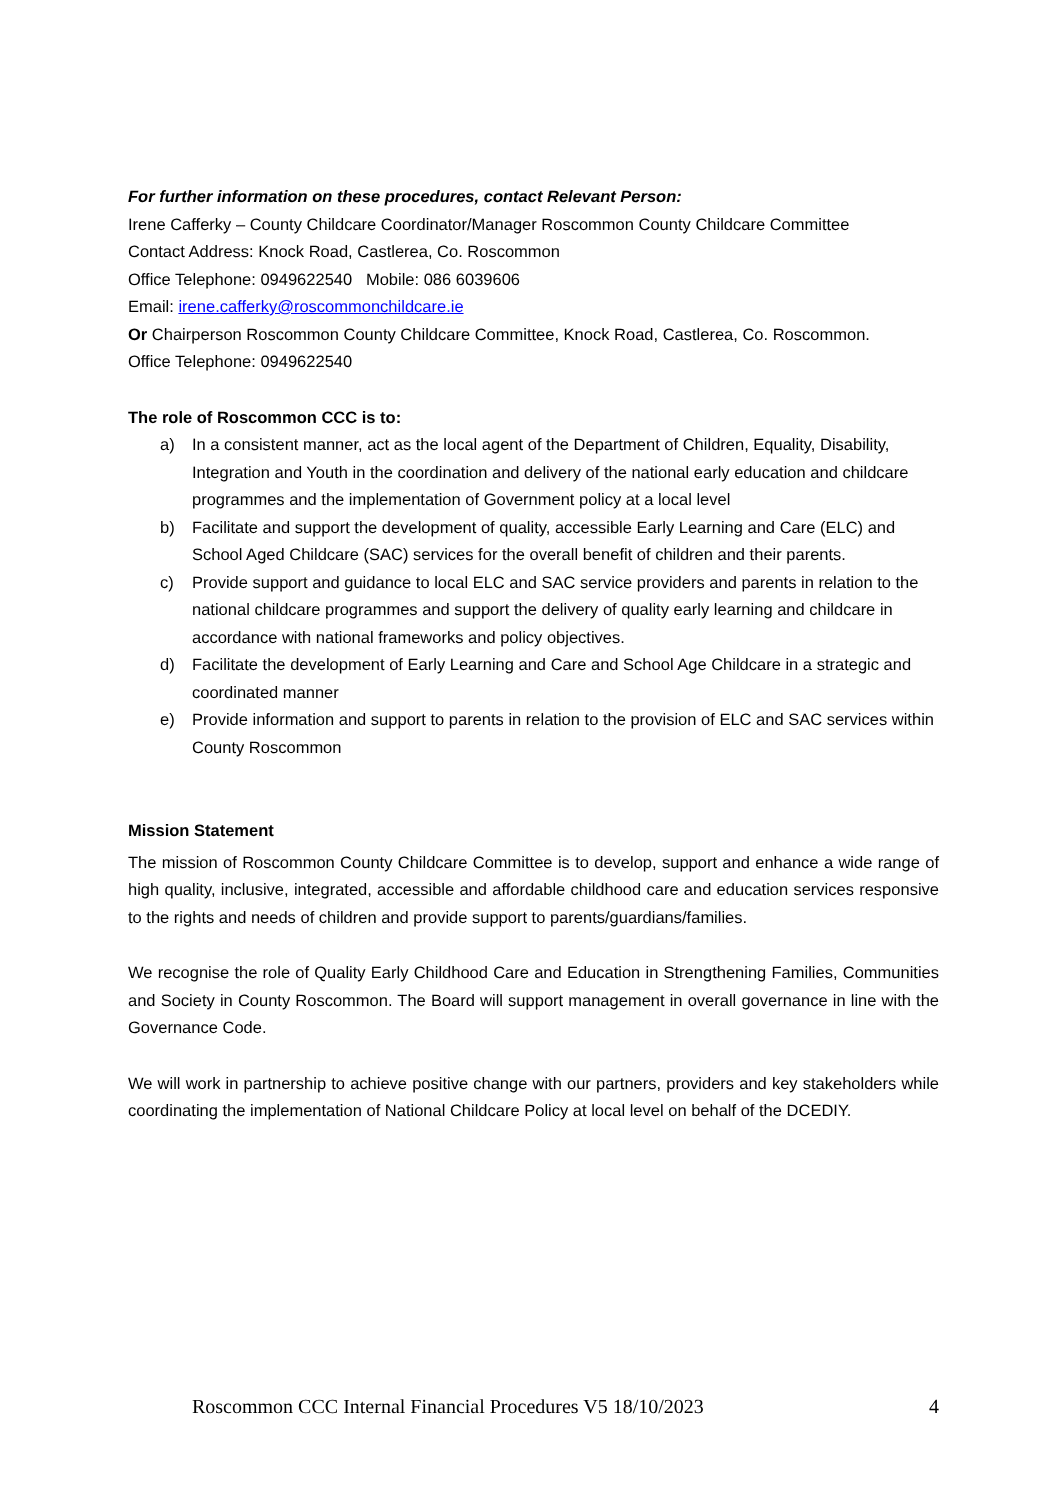For further information on these procedures, contact Relevant Person:
Irene Cafferky – County Childcare Coordinator/Manager Roscommon County Childcare Committee
Contact Address: Knock Road, Castlerea, Co. Roscommon
Office Telephone: 0949622540 Mobile: 086 6039606
Email: irene.cafferky@roscommonchildcare.ie
Or Chairperson Roscommon County Childcare Committee, Knock Road, Castlerea, Co. Roscommon.
Office Telephone: 0949622540
The role of Roscommon CCC is to:
a) In a consistent manner, act as the local agent of the Department of Children, Equality, Disability, Integration and Youth in the coordination and delivery of the national early education and childcare programmes and the implementation of Government policy at a local level
b) Facilitate and support the development of quality, accessible Early Learning and Care (ELC) and School Aged Childcare (SAC) services for the overall benefit of children and their parents.
c) Provide support and guidance to local ELC and SAC service providers and parents in relation to the national childcare programmes and support the delivery of quality early learning and childcare in accordance with national frameworks and policy objectives.
d) Facilitate the development of Early Learning and Care and School Age Childcare in a strategic and coordinated manner
e) Provide information and support to parents in relation to the provision of ELC and SAC services within County Roscommon
Mission Statement
The mission of Roscommon County Childcare Committee is to develop, support and enhance a wide range of high quality, inclusive, integrated, accessible and affordable childhood care and education services responsive to the rights and needs of children and provide support to parents/guardians/families.
We recognise the role of Quality Early Childhood Care and Education in Strengthening Families, Communities and Society in County Roscommon. The Board will support management in overall governance in line with the Governance Code.
We will work in partnership to achieve positive change with our partners, providers and key stakeholders while coordinating the implementation of National Childcare Policy at local level on behalf of the DCEDIY.
Roscommon CCC Internal Financial Procedures V5 18/10/2023 4